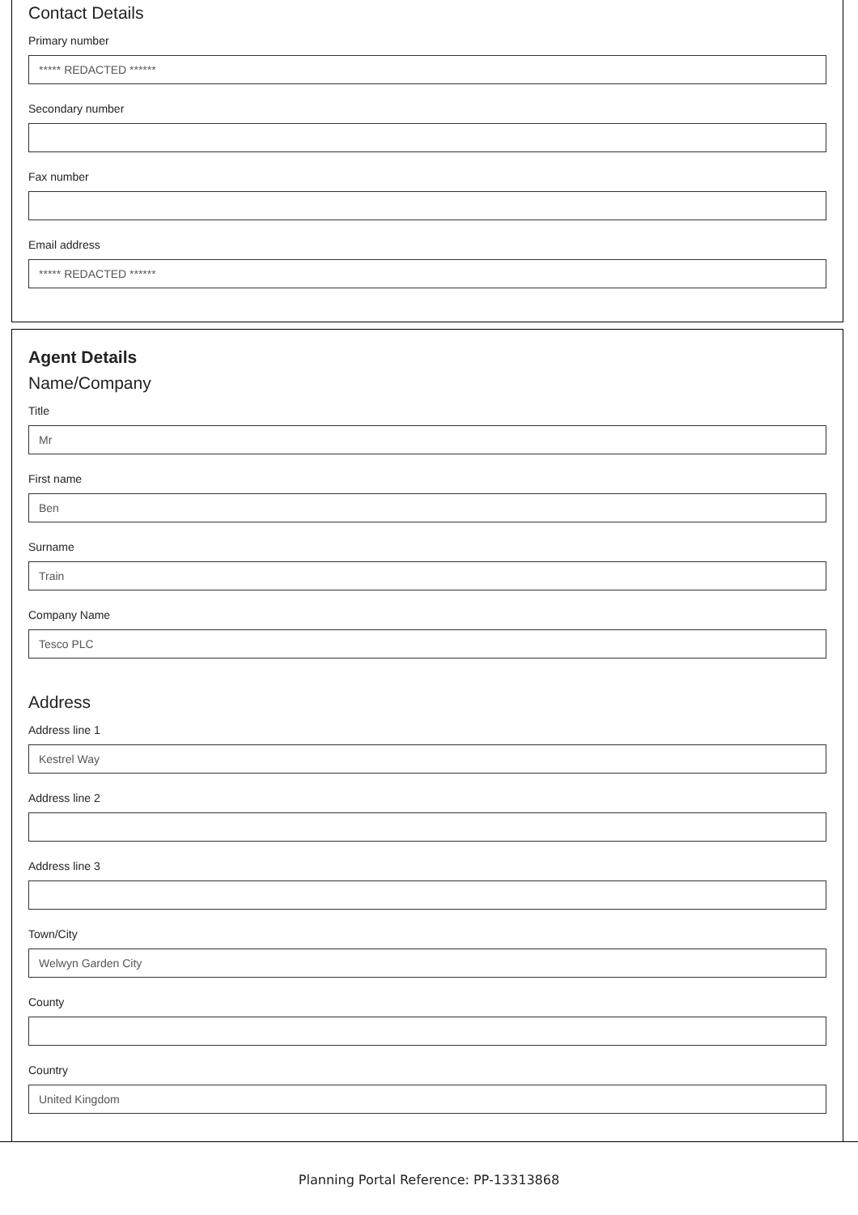Contact Details
Primary number
***** REDACTED ******
Secondary number
Fax number
Email address
***** REDACTED ******
Agent Details
Name/Company
Title
Mr
First name
Ben
Surname
Train
Company Name
Tesco PLC
Address
Address line 1
Kestrel Way
Address line 2
Address line 3
Town/City
Welwyn Garden City
County
Country
United Kingdom
Planning Portal Reference: PP-13313868